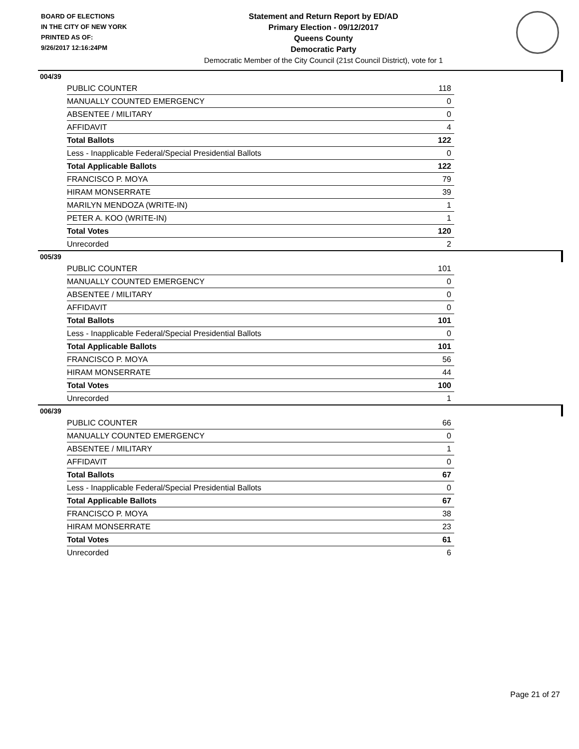BOARD OF ELECTIONS
IN THE CITY OF NEW YORK
PRINTED AS OF:
9/26/2017 12:16:24PM
Statement and Return Report by ED/AD
Primary Election - 09/12/2017
Queens County
Democratic Party
Democratic Member of the City Council (21st Council District), vote for 1
004/39
| PUBLIC COUNTER | 118 |
| MANUALLY COUNTED EMERGENCY | 0 |
| ABSENTEE / MILITARY | 0 |
| AFFIDAVIT | 4 |
| Total Ballots | 122 |
| Less - Inapplicable Federal/Special Presidential Ballots | 0 |
| Total Applicable Ballots | 122 |
| FRANCISCO P. MOYA | 79 |
| HIRAM MONSERRATE | 39 |
| MARILYN MENDOZA (WRITE-IN) | 1 |
| PETER A. KOO (WRITE-IN) | 1 |
| Total Votes | 120 |
| Unrecorded | 2 |
005/39
| PUBLIC COUNTER | 101 |
| MANUALLY COUNTED EMERGENCY | 0 |
| ABSENTEE / MILITARY | 0 |
| AFFIDAVIT | 0 |
| Total Ballots | 101 |
| Less - Inapplicable Federal/Special Presidential Ballots | 0 |
| Total Applicable Ballots | 101 |
| FRANCISCO P. MOYA | 56 |
| HIRAM MONSERRATE | 44 |
| Total Votes | 100 |
| Unrecorded | 1 |
006/39
| PUBLIC COUNTER | 66 |
| MANUALLY COUNTED EMERGENCY | 0 |
| ABSENTEE / MILITARY | 1 |
| AFFIDAVIT | 0 |
| Total Ballots | 67 |
| Less - Inapplicable Federal/Special Presidential Ballots | 0 |
| Total Applicable Ballots | 67 |
| FRANCISCO P. MOYA | 38 |
| HIRAM MONSERRATE | 23 |
| Total Votes | 61 |
| Unrecorded | 6 |
Page 21 of 27